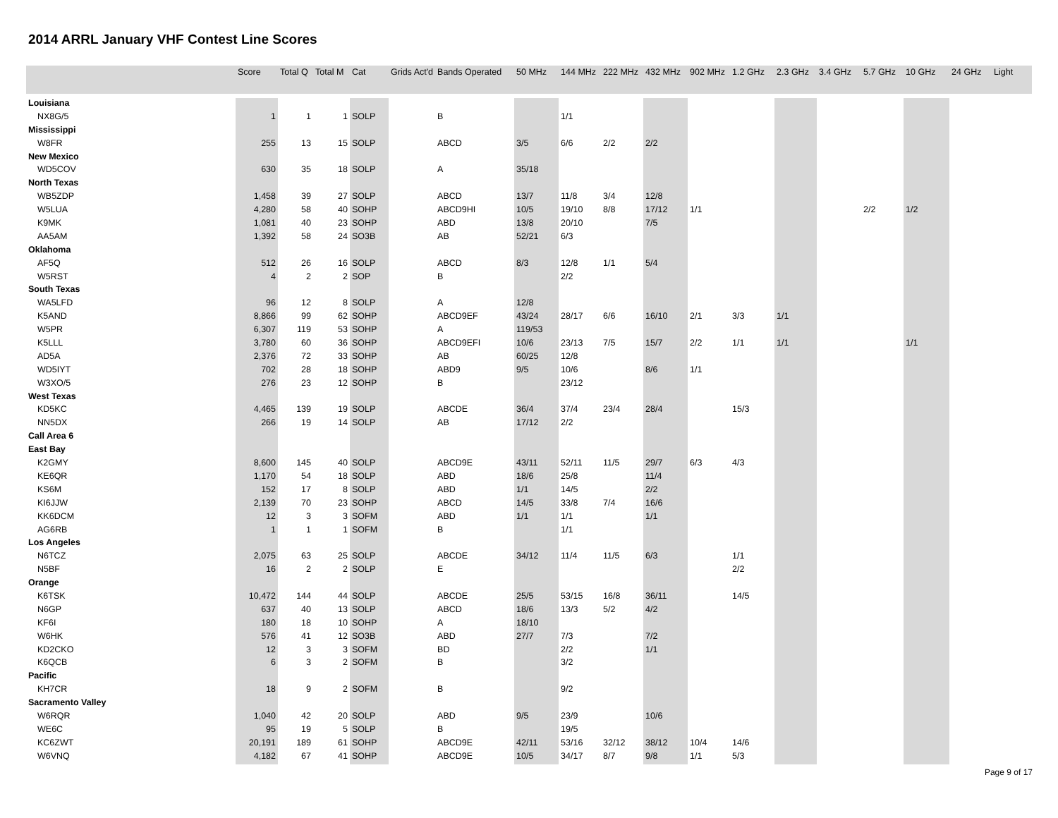2014 ARRL January VHF Contest Line Scores
| | Score | Total Q | Total M | Cat | Grids Act'd | Bands Operated | 50 MHz | 144 MHz | 222 MHz | 432 MHz | 902 MHz | 1.2 GHz | 2.3 GHz | 3.4 GHz | 5.7 GHz | 10 GHz | 24 GHz | Light |
| --- | --- | --- | --- | --- | --- | --- | --- | --- | --- | --- | --- | --- | --- | --- | --- | --- | --- | --- |
| Louisiana | | | | | | | | | | | | | | | | | | |
| NX8G/5 | 1 | 1 | 1 | SOLP | | B | | 1/1 | | | | | | | | | | |
| Mississippi | | | | | | | | | | | | | | | | | | |
| W8FR | 255 | 13 | 15 | SOLP | | ABCD | 3/5 | 6/6 | 2/2 | 2/2 | | | | | | | | |
| New Mexico | | | | | | | | | | | | | | | | | | |
| WD5COV | 630 | 35 | 18 | SOLP | | A | 35/18 | | | | | | | | | | | |
| North Texas | | | | | | | | | | | | | | | | | | |
| WB5ZDP | 1,458 | 39 | 27 | SOLP | | ABCD | 13/7 | 11/8 | 3/4 | 12/8 | | | | | | | | |
| W5LUA | 4,280 | 58 | 40 | SOHP | | ABCD9HI | 10/5 | 19/10 | 8/8 | 17/12 | 1/1 | | | | 2/2 | 1/2 | | |
| K9MK | 1,081 | 40 | 23 | SOHP | | ABD | 13/8 | 20/10 | | 7/5 | | | | | | | | |
| AA5AM | 1,392 | 58 | 24 | SO3B | | AB | 52/21 | 6/3 | | | | | | | | | | |
| Oklahoma | | | | | | | | | | | | | | | | | | |
| AF5Q | 512 | 26 | 16 | SOLP | | ABCD | 8/3 | 12/8 | 1/1 | 5/4 | | | | | | | | |
| W5RST | 4 | 2 | 2 | SOP | | B | | 2/2 | | | | | | | | | | |
| South Texas | | | | | | | | | | | | | | | | | | |
| WA5LFD | 96 | 12 | 8 | SOLP | | A | 12/8 | | | | | | | | | | | |
| K5AND | 8,866 | 99 | 62 | SOHP | | ABCD9EF | 43/24 | 28/17 | 6/6 | 16/10 | 2/1 | 3/3 | 1/1 | | | | | |
| W5PR | 6,307 | 119 | 53 | SOHP | | A | 119/53 | | | | | | | | | | | |
| K5LLL | 3,780 | 60 | 36 | SOHP | | ABCD9EFI | 10/6 | 23/13 | 7/5 | 15/7 | 2/2 | 1/1 | 1/1 | | | 1/1 | | |
| AD5A | 2,376 | 72 | 33 | SOHP | | AB | 60/25 | 12/8 | | | | | | | | | | |
| WD5IYT | 702 | 28 | 18 | SOHP | | ABD9 | 9/5 | 10/6 | | 8/6 | 1/1 | | | | | | | |
| W3XO/5 | 276 | 23 | 12 | SOHP | | B | | 23/12 | | | | | | | | | | |
| West Texas | | | | | | | | | | | | | | | | | | |
| KD5KC | 4,465 | 139 | 19 | SOLP | | ABCDE | 36/4 | 37/4 | 23/4 | 28/4 | | 15/3 | | | | | | |
| NN5DX | 266 | 19 | 14 | SOLP | | AB | 17/12 | 2/2 | | | | | | | | | | |
| Call Area 6 | | | | | | | | | | | | | | | | | | |
| East Bay | | | | | | | | | | | | | | | | | | |
| K2GMY | 8,600 | 145 | 40 | SOLP | | ABCD9E | 43/11 | 52/11 | 11/5 | 29/7 | 6/3 | 4/3 | | | | | | |
| KE6QR | 1,170 | 54 | 18 | SOLP | | ABD | 18/6 | 25/8 | | 11/4 | | | | | | | | |
| KS6M | 152 | 17 | 8 | SOLP | | ABD | 1/1 | 14/5 | | 2/2 | | | | | | | | |
| KI6JJW | 2,139 | 70 | 23 | SOHP | | ABCD | 14/5 | 33/8 | 7/4 | 16/6 | | | | | | | | |
| KK6DCM | 12 | 3 | 3 | SOFM | | ABD | 1/1 | 1/1 | | 1/1 | | | | | | | | |
| AG6RB | 1 | 1 | 1 | SOFM | | B | | 1/1 | | | | | | | | | | |
| Los Angeles | | | | | | | | | | | | | | | | | | |
| N6TCZ | 2,075 | 63 | 25 | SOLP | | ABCDE | 34/12 | 11/4 | 11/5 | 6/3 | | 1/1 | | | | | | |
| N5BF | 16 | 2 | 2 | SOLP | | E | | | | | | 2/2 | | | | | | |
| Orange | | | | | | | | | | | | | | | | | | |
| K6TSK | 10,472 | 144 | 44 | SOLP | | ABCDE | 25/5 | 53/15 | 16/8 | 36/11 | | 14/5 | | | | | | |
| N6GP | 637 | 40 | 13 | SOLP | | ABCD | 18/6 | 13/3 | 5/2 | 4/2 | | | | | | | | |
| KF6I | 180 | 18 | 10 | SOHP | | A | 18/10 | | | | | | | | | | | |
| W6HK | 576 | 41 | 12 | SO3B | | ABD | 27/7 | 7/3 | | 7/2 | | | | | | | | |
| KD2CKO | 12 | 3 | 3 | SOFM | | BD | | 2/2 | | 1/1 | | | | | | | | |
| K6QCB | 6 | 3 | 2 | SOFM | | B | | 3/2 | | | | | | | | | | |
| Pacific | | | | | | | | | | | | | | | | | | |
| KH7CR | 18 | 9 | 2 | SOFM | | B | | 9/2 | | | | | | | | | | |
| Sacramento Valley | | | | | | | | | | | | | | | | | | |
| W6RQR | 1,040 | 42 | 20 | SOLP | | ABD | 9/5 | 23/9 | | 10/6 | | | | | | | | |
| WE6C | 95 | 19 | 5 | SOLP | | B | | 19/5 | | | | | | | | | | |
| KC6ZWT | 20,191 | 189 | 61 | SOHP | | ABCD9E | 42/11 | 53/16 | 32/12 | 38/12 | 10/4 | 14/6 | | | | | | |
| W6VNQ | 4,182 | 67 | 41 | SOHP | | ABCD9E | 10/5 | 34/17 | 8/7 | 9/8 | 1/1 | 5/3 | | | | | | |
Page 9 of 17